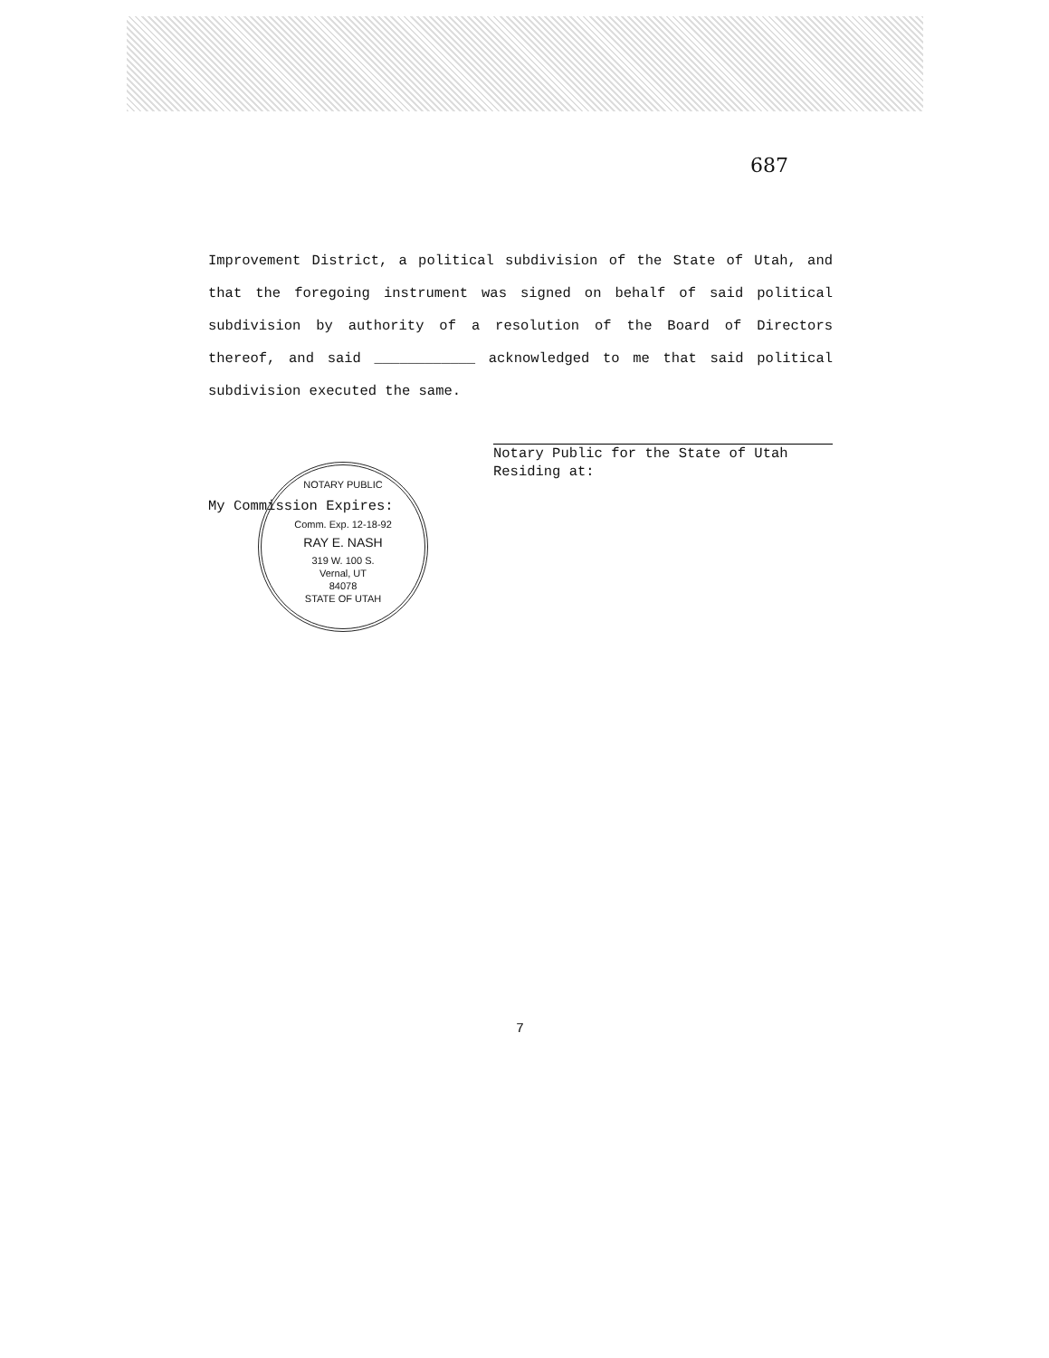687
Improvement District, a political subdivision of the State of Utah, and that the foregoing instrument was signed on behalf of said political subdivision by authority of a resolution of the Board of Directors thereof, and said ____________ acknowledged to me that said political subdivision executed the same.
Notary Public for the State of Utah
Residing at:
My Commission Expires:
NOTARY PUBLIC
Comm. Exp. 12-18-92
RAY E. NASH
319 W. 100 S.
Vernal, UT
84078
STATE OF UTAH
7